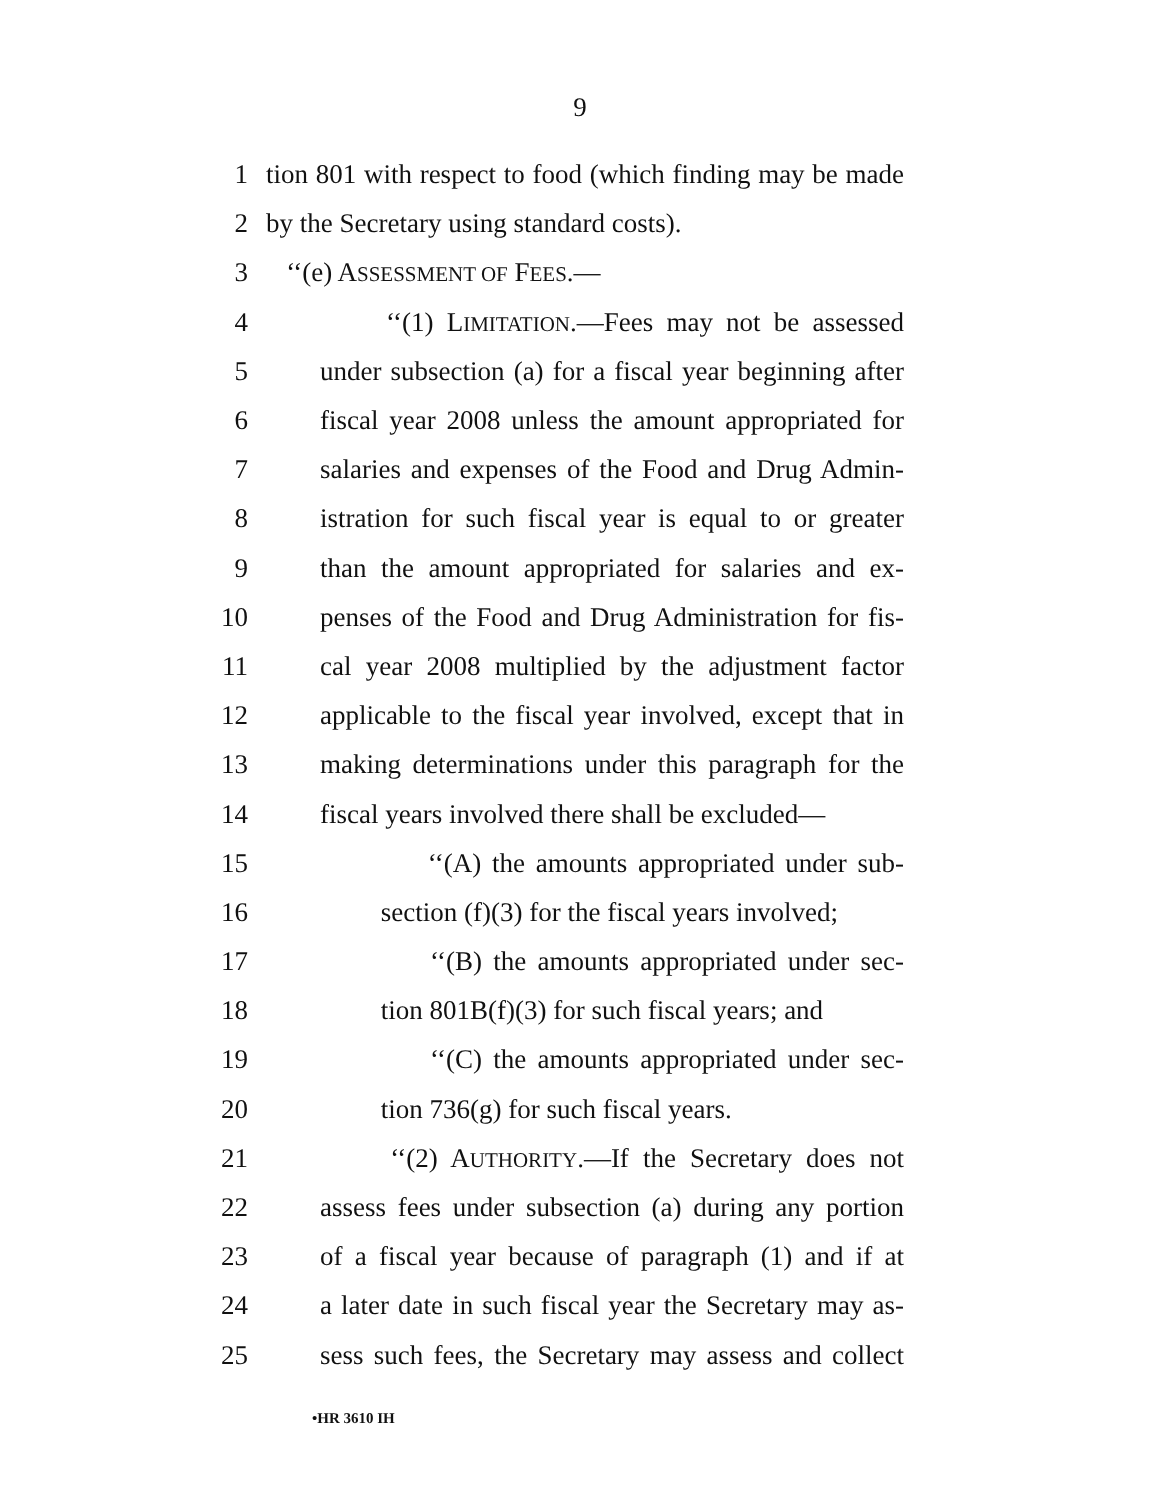9
1 tion 801 with respect to food (which finding may be made
2 by the Secretary using standard costs).
3 ‘‘(e) ASSESSMENT OF FEES.—
4 ‘‘(1) LIMITATION.—Fees may not be assessed
5 under subsection (a) for a fiscal year beginning after
6 fiscal year 2008 unless the amount appropriated for
7 salaries and expenses of the Food and Drug Admin-
8 istration for such fiscal year is equal to or greater
9 than the amount appropriated for salaries and ex-
10 penses of the Food and Drug Administration for fis-
11 cal year 2008 multiplied by the adjustment factor
12 applicable to the fiscal year involved, except that in
13 making determinations under this paragraph for the
14 fiscal years involved there shall be excluded—
15 ‘‘(A) the amounts appropriated under sub-
16 section (f)(3) for the fiscal years involved;
17 ‘‘(B) the amounts appropriated under sec-
18 tion 801B(f)(3) for such fiscal years; and
19 ‘‘(C) the amounts appropriated under sec-
20 tion 736(g) for such fiscal years.
21 ‘‘(2) AUTHORITY.—If the Secretary does not
22 assess fees under subsection (a) during any portion
23 of a fiscal year because of paragraph (1) and if at
24 a later date in such fiscal year the Secretary may as-
25 sess such fees, the Secretary may assess and collect
•HR 3610 IH